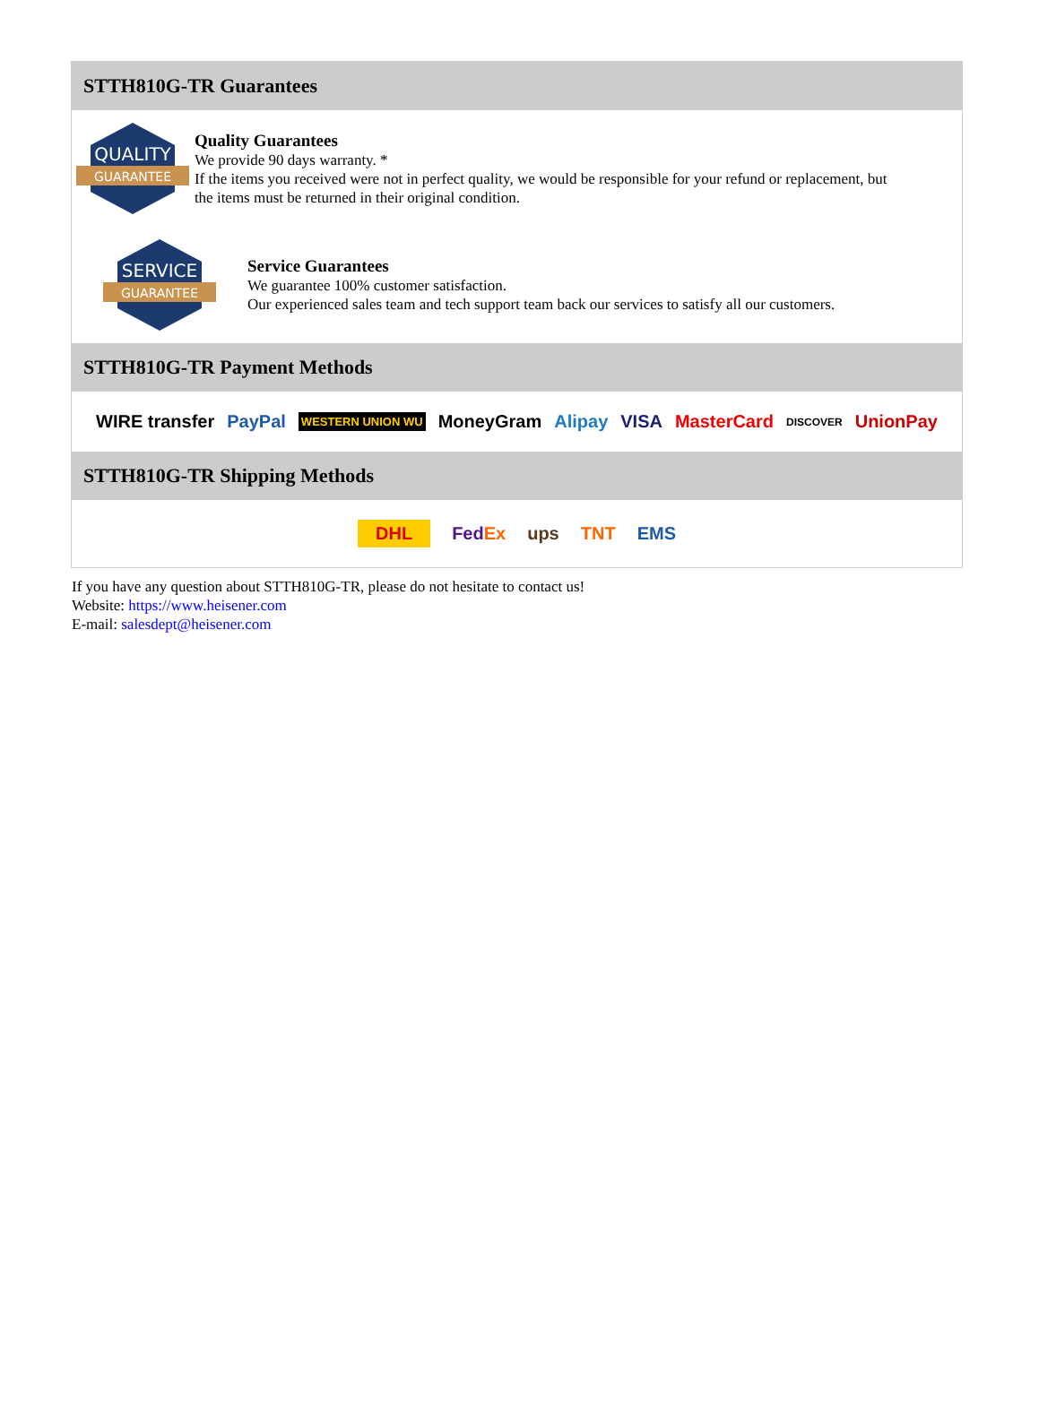STTH810G-TR Guarantees
QUALITY
GUARANTEE
Quality Guarantees
We provide 90 days warranty. *
If the items you received were not in perfect quality, we would be responsible for your refund or replacement, but the items must be returned in their original condition.
SERVICE
GUARANTEE
Service Guarantees
We guarantee 100% customer satisfaction.
Our experienced sales team and tech support team back our services to satisfy all our customers.
STTH810G-TR Payment Methods
WIRE transfer PayPal WESTERN UNION WU MoneyGram Alipay VISA MasterCard DISCOVER UnionPay
STTH810G-TR Shipping Methods
DHL FedEx ups TNT EMS
If you have any question about STTH810G-TR, please do not hesitate to contact us!
Website: https://www.heisener.com
E-mail: salesdept@heisener.com